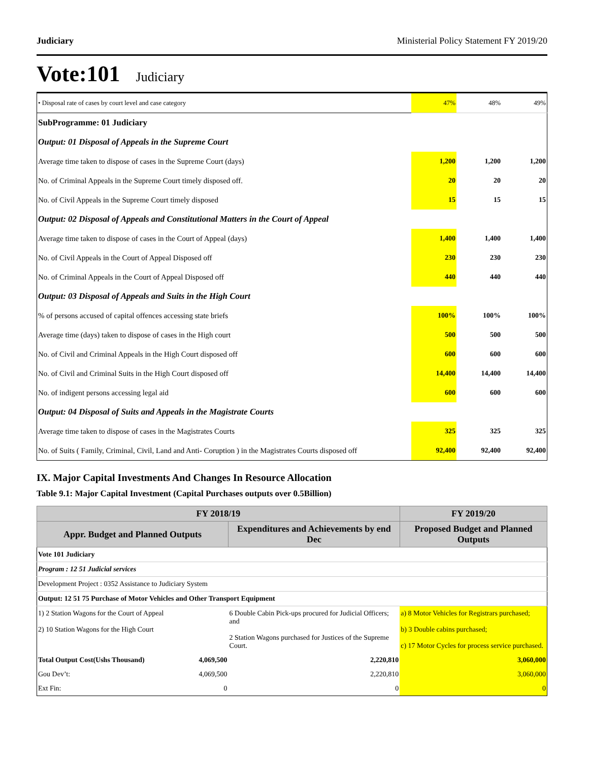Judiciary Ministerial Policy Statement FY 2019/20
Vote:101 Judiciary
| • Disposal rate of cases by court level and case category | 47% | 48% | 49% |
| SubProgramme: 01 Judiciary | | | |
| Output: 01 Disposal of Appeals in the Supreme Court | | | |
| Average time taken to dispose of cases in the Supreme Court (days) | 1,200 | 1,200 | 1,200 |
| No. of Criminal Appeals in the Supreme Court timely disposed off. | 20 | 20 | 20 |
| No. of Civil Appeals in the Supreme Court timely disposed | 15 | 15 | 15 |
| Output: 02 Disposal of Appeals and Constitutional Matters in the Court of Appeal | | | |
| Average time taken to dispose of cases in the Court of Appeal (days) | 1,400 | 1,400 | 1,400 |
| No. of Civil Appeals in the Court of Appeal Disposed off | 230 | 230 | 230 |
| No. of Criminal Appeals in the Court of Appeal Disposed off | 440 | 440 | 440 |
| Output: 03 Disposal of Appeals and Suits in the High Court | | | |
| % of persons accused of capital offences accessing state briefs | 100% | 100% | 100% |
| Average time (days) taken to dispose of cases in the High court | 500 | 500 | 500 |
| No. of Civil and Criminal Appeals in the High Court disposed off | 600 | 600 | 600 |
| No. of Civil and Criminal Suits in the High Court disposed off | 14,400 | 14,400 | 14,400 |
| No. of indigent persons accessing legal aid | 600 | 600 | 600 |
| Output: 04 Disposal of Suits and Appeals in the Magistrate Courts | | | |
| Average time taken to dispose of cases in the Magistrates Courts | 325 | 325 | 325 |
| No. of Suits ( Family, Criminal, Civil, Land and Anti- Coruption ) in the Magistrates Courts disposed off | 92,400 | 92,400 | 92,400 |
IX. Major Capital Investments And Changes In Resource Allocation
Table 9.1: Major Capital Investment (Capital Purchases outputs over 0.5Billion)
| FY 2018/19 | | | FY 2019/20 |
| --- | --- | --- | --- |
| Appr. Budget and Planned Outputs | | Expenditures and Achievements by end Dec | Proposed Budget and Planned Outputs |
| Vote 101 Judiciary | | | |
| Program : 12 51 Judicial services | | | |
| Development Project : 0352 Assistance to Judiciary System | | | |
| Output: 12 51 75 Purchase of Motor Vehicles and Other Transport Equipment | | | |
| 1) 2 Station Wagons for the Court of Appeal 2) 10 Station Wagons for the High Court | | 6 Double Cabin Pick-ups procured for Judicial Officers; and 2 Station Wagons purchased for Justices of the Supreme Court. | a) 8 Motor Vehicles for Registrars purchased; b) 3 Double cabins purchased; c) 17 Motor Cycles for process service purchased. |
| Total Output Cost(Ushs Thousand) | 4,069,500 | 2,220,810 | 3,060,000 |
| Gou Dev’t: | 4,069,500 | 2,220,810 | 3,060,000 |
| Ext Fin: | 0 | 0 | 0 |